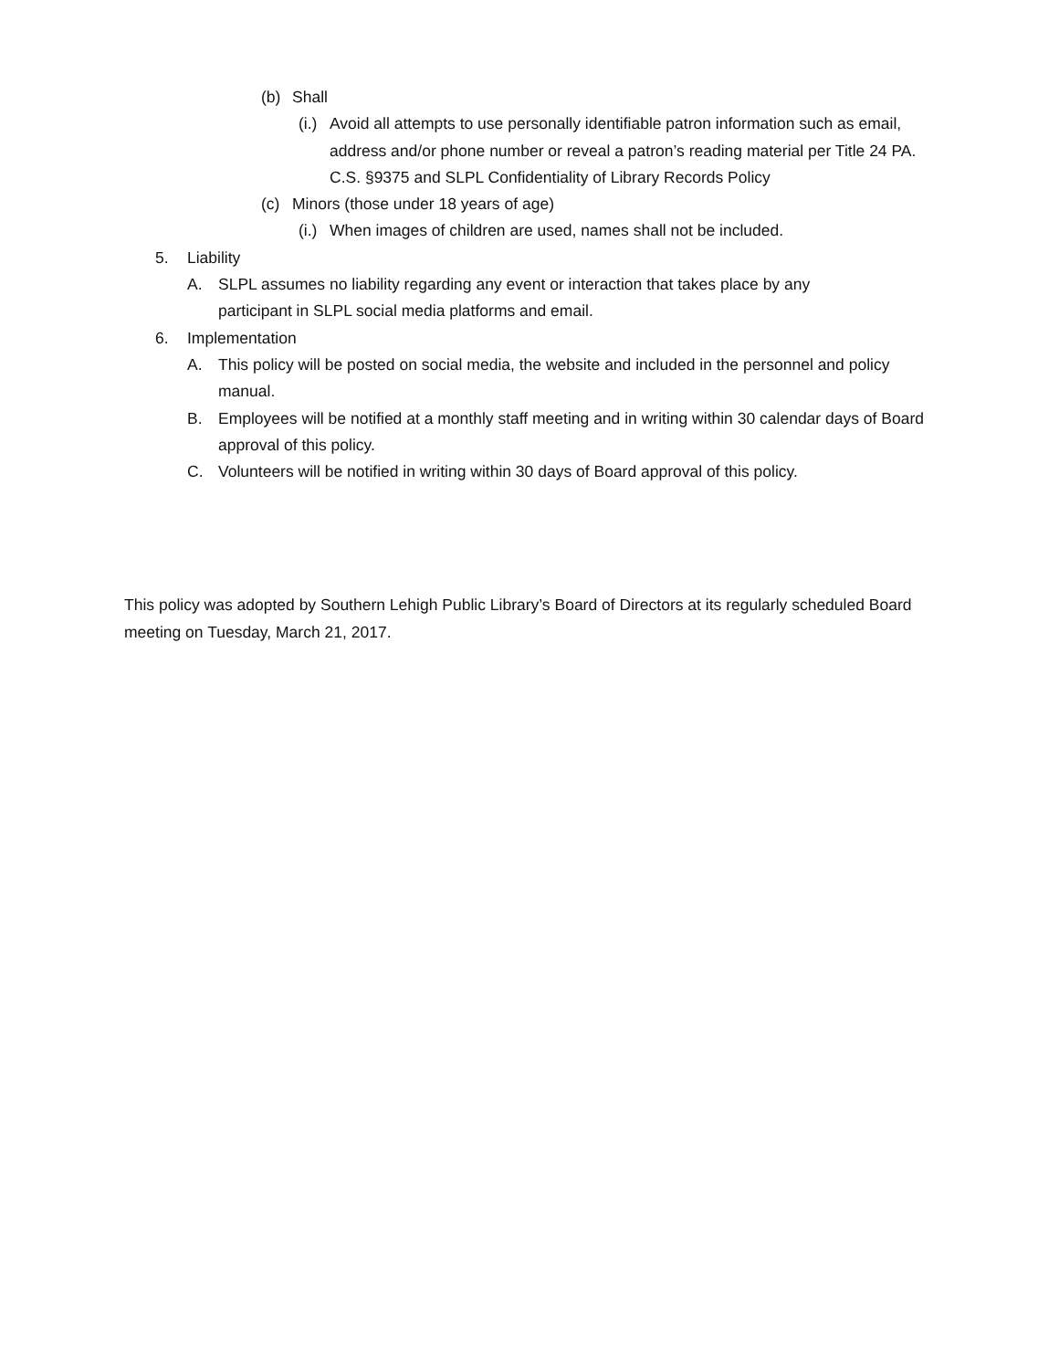(b) Shall
(i.) Avoid all attempts to use personally identifiable patron information such as email, address and/or phone number or reveal a patron’s reading material per Title 24 PA. C.S. §9375 and SLPL Confidentiality of Library Records Policy
(c) Minors (those under 18 years of age)
(i.) When images of children are used, names shall not be included.
5. Liability
A. SLPL assumes no liability regarding any event or interaction that takes place by any participant in SLPL social media platforms and email.
6. Implementation
A. This policy will be posted on social media, the website and included in the personnel and policy manual.
B. Employees will be notified at a monthly staff meeting and in writing within 30 calendar days of Board approval of this policy.
C. Volunteers will be notified in writing within 30 days of Board approval of this policy.
This policy was adopted by Southern Lehigh Public Library’s Board of Directors at its regularly scheduled Board meeting on Tuesday, March 21, 2017.